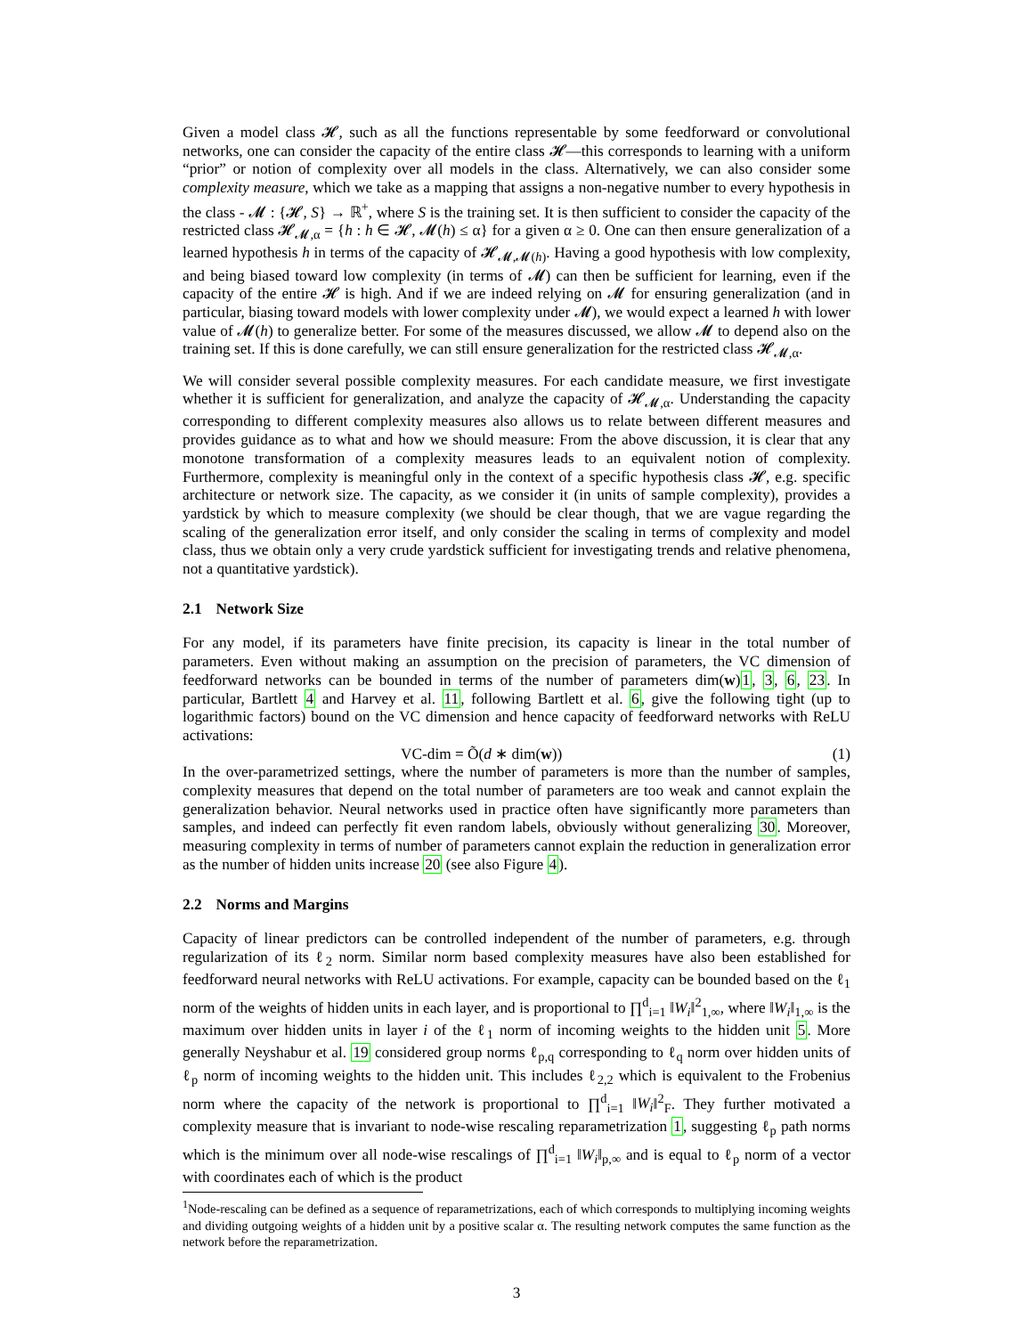Given a model class 𝓗, such as all the functions representable by some feedforward or convolutional networks, one can consider the capacity of the entire class 𝓗—this corresponds to learning with a uniform “prior” or notion of complexity over all models in the class. Alternatively, we can also consider some complexity measure, which we take as a mapping that assigns a non-negative number to every hypothesis in the class - 𝓜 : {𝓗, S} → ℝ<sup>+</sup>, where S is the training set. It is then sufficient to consider the capacity of the restricted class 𝓗<sub>𝓜,α</sub> = {h : h ∈ 𝓗, 𝓜(h) ≤ α} for a given α ≥ 0. One can then ensure generalization of a learned hypothesis h in terms of the capacity of 𝓗<sub>𝓜,𝓜(h)</sub>. Having a good hypothesis with low complexity, and being biased toward low complexity (in terms of 𝓜) can then be sufficient for learning, even if the capacity of the entire 𝓗 is high. And if we are indeed relying on 𝓜 for ensuring generalization (and in particular, biasing toward models with lower complexity under 𝓜), we would expect a learned h with lower value of 𝓜(h) to generalize better. For some of the measures discussed, we allow 𝓜 to depend also on the training set. If this is done carefully, we can still ensure generalization for the restricted class 𝓗<sub>𝓜,α</sub>.
We will consider several possible complexity measures. For each candidate measure, we first investigate whether it is sufficient for generalization, and analyze the capacity of 𝓗<sub>𝓜,α</sub>. Understanding the capacity corresponding to different complexity measures also allows us to relate between different measures and provides guidance as to what and how we should measure: From the above discussion, it is clear that any monotone transformation of a complexity measures leads to an equivalent notion of complexity. Furthermore, complexity is meaningful only in the context of a specific hypothesis class 𝓗, e.g. specific architecture or network size. The capacity, as we consider it (in units of sample complexity), provides a yardstick by which to measure complexity (we should be clear though, that we are vague regarding the scaling of the generalization error itself, and only consider the scaling in terms of complexity and model class, thus we obtain only a very crude yardstick sufficient for investigating trends and relative phenomena, not a quantitative yardstick).
2.1 Network Size
For any model, if its parameters have finite precision, its capacity is linear in the total number of parameters. Even without making an assumption on the precision of parameters, the VC dimension of feedforward networks can be bounded in terms of the number of parameters dim(w)1, 3, 6, 23. In particular, Bartlett 4 and Harvey et al. 11, following Bartlett et al. 6, give the following tight (up to logarithmic factors) bound on the VC dimension and hence capacity of feedforward networks with ReLU activations:
VC-dim = Õ(d ∗ dim(w)) (1)
In the over-parametrized settings, where the number of parameters is more than the number of samples, complexity measures that depend on the total number of parameters are too weak and cannot explain the generalization behavior. Neural networks used in practice often have significantly more parameters than samples, and indeed can perfectly fit even random labels, obviously without generalizing 30. Moreover, measuring complexity in terms of number of parameters cannot explain the reduction in generalization error as the number of hidden units increase 20 (see also Figure 4).
2.2 Norms and Margins
Capacity of linear predictors can be controlled independent of the number of parameters, e.g. through regularization of its ℓ<sub>2</sub> norm. Similar norm based complexity measures have also been established for feedforward neural networks with ReLU activations. For example, capacity can be bounded based on the ℓ<sub>1</sub> norm of the weights of hidden units in each layer, and is proportional to ∏<sup>d</sup><sub>i=1</sub> ‖W<sub>i</sub>‖<sup>2</sup><sub>1,∞</sub>, where ‖W<sub>i</sub>‖<sub>1,∞</sub> is the maximum over hidden units in layer i of the ℓ<sub>1</sub> norm of incoming weights to the hidden unit 5. More generally Neyshabur et al. 19 considered group norms ℓ<sub>p,q</sub> corresponding to ℓ<sub>q</sub> norm over hidden units of ℓ<sub>p</sub> norm of incoming weights to the hidden unit. This includes ℓ<sub>2,2</sub> which is equivalent to the Frobenius norm where the capacity of the network is proportional to ∏<sup>d</sup><sub>i=1</sub> ‖W<sub>i</sub>‖<sup>2</sup><sub>F</sub>. They further motivated a complexity measure that is invariant to node-wise rescaling reparametrization 1, suggesting ℓ<sub>p</sub> path norms which is the minimum over all node-wise rescalings of ∏<sup>d</sup><sub>i=1</sub> ‖W<sub>i</sub>‖<sub>p,∞</sub> and is equal to ℓ<sub>p</sub> norm of a vector with coordinates each of which is the product
<sup>1</sup> Node-rescaling can be defined as a sequence of reparametrizations, each of which corresponds to multiplying incoming weights and dividing outgoing weights of a hidden unit by a positive scalar α. The resulting network computes the same function as the network before the reparametrization.
3